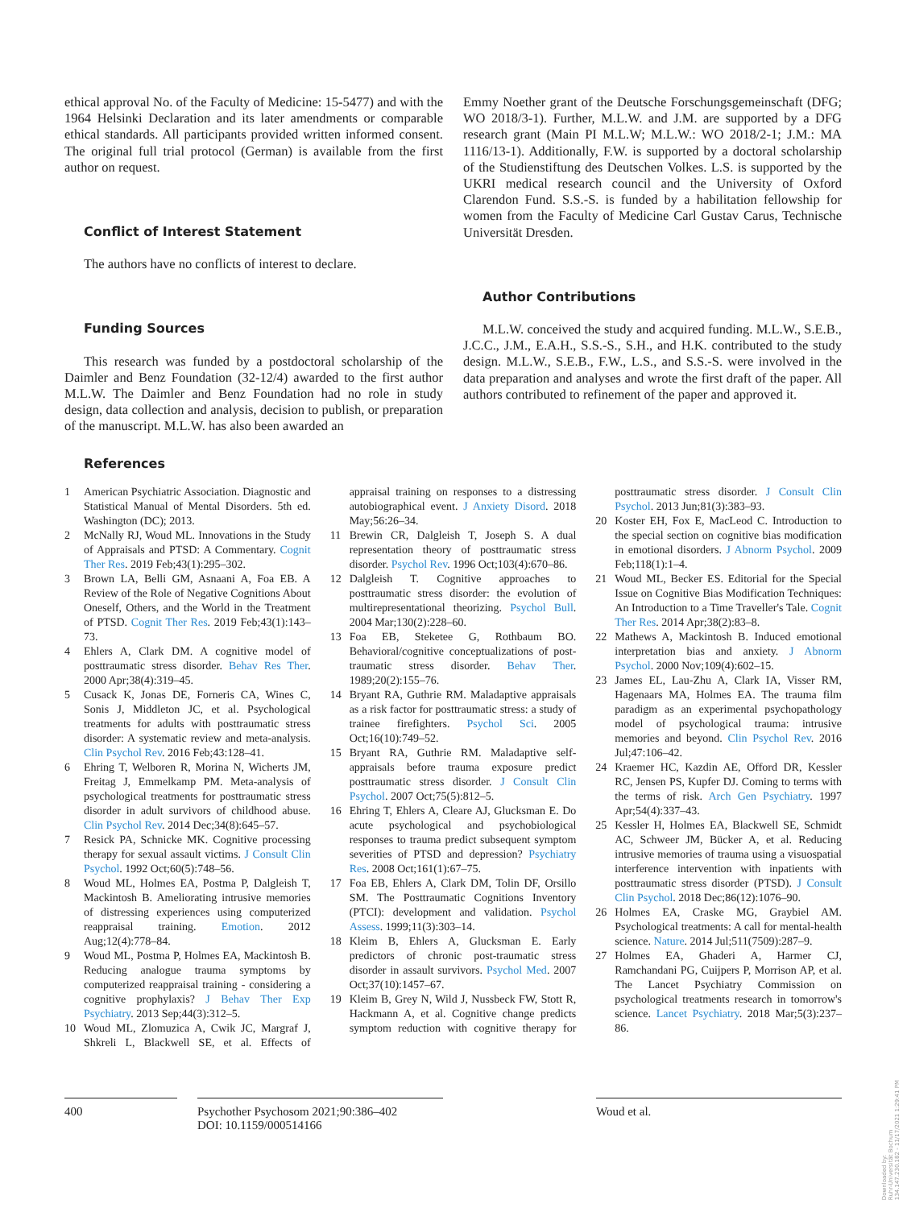ethical approval No. of the Faculty of Medicine: 15-5477) and with the 1964 Helsinki Declaration and its later amendments or comparable ethical standards. All participants provided written informed consent. The original full trial protocol (German) is available from the first author on request.
Conflict of Interest Statement
The authors have no conflicts of interest to declare.
Funding Sources
This research was funded by a postdoctoral scholarship of the Daimler and Benz Foundation (32-12/4) awarded to the first author M.L.W. The Daimler and Benz Foundation had no role in study design, data collection and analysis, decision to publish, or preparation of the manuscript. M.L.W. has also been awarded an
Emmy Noether grant of the Deutsche Forschungsgemeinschaft (DFG; WO 2018/3-1). Further, M.L.W. and J.M. are supported by a DFG research grant (Main PI M.L.W; M.L.W.: WO 2018/2-1; J.M.: MA 1116/13-1). Additionally, F.W. is supported by a doctoral scholarship of the Studienstiftung des Deutschen Volkes. L.S. is supported by the UKRI medical research council and the University of Oxford Clarendon Fund. S.S.-S. is funded by a habilitation fellowship for women from the Faculty of Medicine Carl Gustav Carus, Technische Universität Dresden.
Author Contributions
M.L.W. conceived the study and acquired funding. M.L.W., S.E.B., J.C.C., J.M., E.A.H., S.S.-S., S.H., and H.K. contributed to the study design. M.L.W., S.E.B., F.W., L.S., and S.S.-S. were involved in the data preparation and analyses and wrote the first draft of the paper. All authors contributed to refinement of the paper and approved it.
References
1 American Psychiatric Association. Diagnostic and Statistical Manual of Mental Disorders. 5th ed. Washington (DC); 2013.
2 McNally RJ, Woud ML. Innovations in the Study of Appraisals and PTSD: A Commentary. Cognit Ther Res. 2019 Feb;43(1):295–302.
3 Brown LA, Belli GM, Asnaani A, Foa EB. A Review of the Role of Negative Cognitions About Oneself, Others, and the World in the Treatment of PTSD. Cognit Ther Res. 2019 Feb;43(1):143–73.
4 Ehlers A, Clark DM. A cognitive model of posttraumatic stress disorder. Behav Res Ther. 2000 Apr;38(4):319–45.
5 Cusack K, Jonas DE, Forneris CA, Wines C, Sonis J, Middleton JC, et al. Psychological treatments for adults with posttraumatic stress disorder: A systematic review and meta-analysis. Clin Psychol Rev. 2016 Feb;43:128–41.
6 Ehring T, Welboren R, Morina N, Wicherts JM, Freitag J, Emmelkamp PM. Meta-analysis of psychological treatments for posttraumatic stress disorder in adult survivors of childhood abuse. Clin Psychol Rev. 2014 Dec;34(8):645–57.
7 Resick PA, Schnicke MK. Cognitive processing therapy for sexual assault victims. J Consult Clin Psychol. 1992 Oct;60(5):748–56.
8 Woud ML, Holmes EA, Postma P, Dalgleish T, Mackintosh B. Ameliorating intrusive memories of distressing experiences using computerized reappraisal training. Emotion. 2012 Aug;12(4):778–84.
9 Woud ML, Postma P, Holmes EA, Mackintosh B. Reducing analogue trauma symptoms by computerized reappraisal training - considering a cognitive prophylaxis? J Behav Ther Exp Psychiatry. 2013 Sep;44(3):312–5.
10 Woud ML, Zlomuzica A, Cwik JC, Margraf J, Shkreli L, Blackwell SE, et al. Effects of appraisal training on responses to a distressing autobiographical event. J Anxiety Disord. 2018 May;56:26–34.
11 Brewin CR, Dalgleish T, Joseph S. A dual representation theory of posttraumatic stress disorder. Psychol Rev. 1996 Oct;103(4):670–86.
12 Dalgleish T. Cognitive approaches to posttraumatic stress disorder: the evolution of multirepresentational theorizing. Psychol Bull. 2004 Mar;130(2):228–60.
13 Foa EB, Steketee G, Rothbaum BO. Behavioral/cognitive conceptualizations of post-traumatic stress disorder. Behav Ther. 1989;20(2):155–76.
14 Bryant RA, Guthrie RM. Maladaptive appraisals as a risk factor for posttraumatic stress: a study of trainee firefighters. Psychol Sci. 2005 Oct;16(10):749–52.
15 Bryant RA, Guthrie RM. Maladaptive self-appraisals before trauma exposure predict posttraumatic stress disorder. J Consult Clin Psychol. 2007 Oct;75(5):812–5.
16 Ehring T, Ehlers A, Cleare AJ, Glucksman E. Do acute psychological and psychobiological responses to trauma predict subsequent symptom severities of PTSD and depression? Psychiatry Res. 2008 Oct;161(1):67–75.
17 Foa EB, Ehlers A, Clark DM, Tolin DF, Orsillo SM. The Posttraumatic Cognitions Inventory (PTCI): development and validation. Psychol Assess. 1999;11(3):303–14.
18 Kleim B, Ehlers A, Glucksman E. Early predictors of chronic post-traumatic stress disorder in assault survivors. Psychol Med. 2007 Oct;37(10):1457–67.
19 Kleim B, Grey N, Wild J, Nussbeck FW, Stott R, Hackmann A, et al. Cognitive change predicts symptom reduction with cognitive therapy for posttraumatic stress disorder. J Consult Clin Psychol. 2013 Jun;81(3):383–93.
20 Koster EH, Fox E, MacLeod C. Introduction to the special section on cognitive bias modification in emotional disorders. J Abnorm Psychol. 2009 Feb;118(1):1–4.
21 Woud ML, Becker ES. Editorial for the Special Issue on Cognitive Bias Modification Techniques: An Introduction to a Time Traveller's Tale. Cognit Ther Res. 2014 Apr;38(2):83–8.
22 Mathews A, Mackintosh B. Induced emotional interpretation bias and anxiety. J Abnorm Psychol. 2000 Nov;109(4):602–15.
23 James EL, Lau-Zhu A, Clark IA, Visser RM, Hagenaars MA, Holmes EA. The trauma film paradigm as an experimental psychopathology model of psychological trauma: intrusive memories and beyond. Clin Psychol Rev. 2016 Jul;47:106–42.
24 Kraemer HC, Kazdin AE, Offord DR, Kessler RC, Jensen PS, Kupfer DJ. Coming to terms with the terms of risk. Arch Gen Psychiatry. 1997 Apr;54(4):337–43.
25 Kessler H, Holmes EA, Blackwell SE, Schmidt AC, Schweer JM, Bücker A, et al. Reducing intrusive memories of trauma using a visuospatial interference intervention with inpatients with posttraumatic stress disorder (PTSD). J Consult Clin Psychol. 2018 Dec;86(12):1076–90.
26 Holmes EA, Craske MG, Graybiel AM. Psychological treatments: A call for mental-health science. Nature. 2014 Jul;511(7509):287–9.
27 Holmes EA, Ghaderi A, Harmer CJ, Ramchandani PG, Cuijpers P, Morrison AP, et al. The Lancet Psychiatry Commission on psychological treatments research in tomorrow's science. Lancet Psychiatry. 2018 Mar;5(3):237–86.
400
Psychother Psychosom 2021;90:386–402
DOI: 10.1159/000514166
Woud et al.
Downloaded by:
Ruhr-Universität Bochum
134.147.230.182 - 11/17/2021 1:29:41 PM